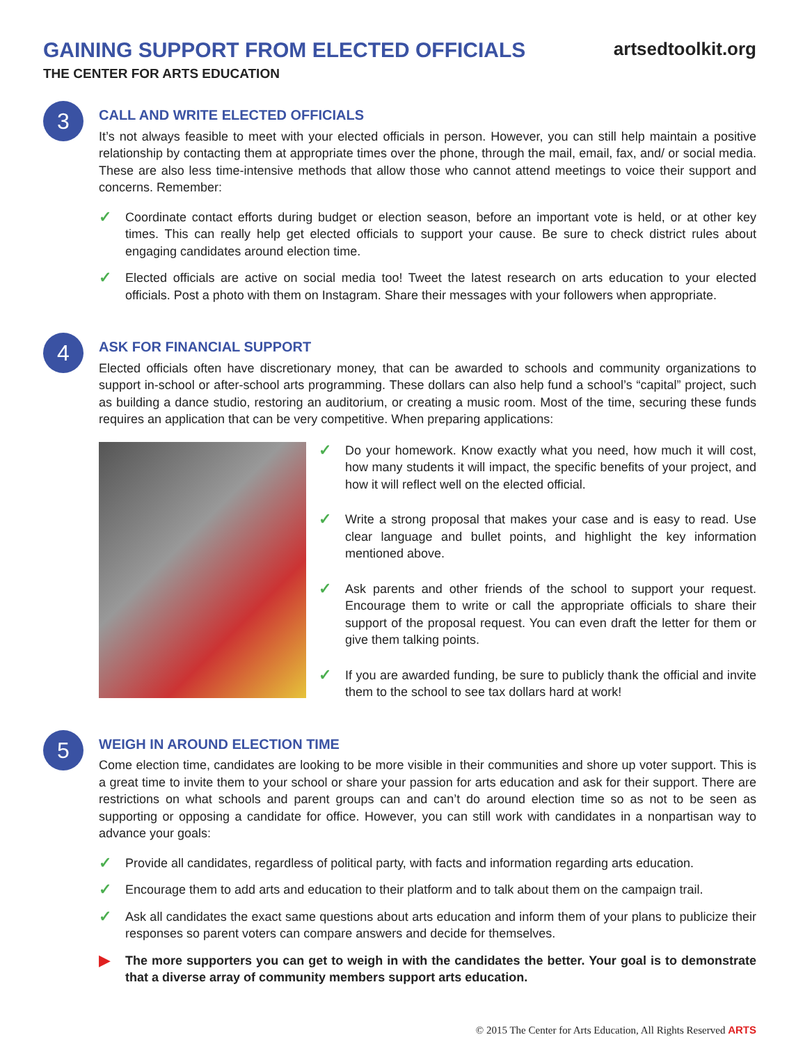GAINING SUPPORT FROM ELECTED OFFICIALS
THE CENTER FOR ARTS EDUCATION
artsedtoolkit.org
3
CALL AND WRITE ELECTED OFFICIALS
It’s not always feasible to meet with your elected officials in person. However, you can still help maintain a positive relationship by contacting them at appropriate times over the phone, through the mail, email, fax, and/ or social media. These are also less time-intensive methods that allow those who cannot attend meetings to voice their support and concerns. Remember:
✓ Coordinate contact efforts during budget or election season, before an important vote is held, or at other key times. This can really help get elected officials to support your cause. Be sure to check district rules about engaging candidates around election time.
✓ Elected officials are active on social media too! Tweet the latest research on arts education to your elected officials. Post a photo with them on Instagram. Share their messages with your followers when appropriate.
4
ASK FOR FINANCIAL SUPPORT
Elected officials often have discretionary money, that can be awarded to schools and community organizations to support in-school or after-school arts programming. These dollars can also help fund a school’s “capital” project, such as building a dance studio, restoring an auditorium, or creating a music room. Most of the time, securing these funds requires an application that can be very competitive. When preparing applications:
✓ Do your homework. Know exactly what you need, how much it will cost, how many students it will impact, the specific benefits of your project, and how it will reflect well on the elected official.
✓ Write a strong proposal that makes your case and is easy to read. Use clear language and bullet points, and highlight the key information mentioned above.
✓ Ask parents and other friends of the school to support your request. Encourage them to write or call the appropriate officials to share their support of the proposal request. You can even draft the letter for them or give them talking points.
✓ If you are awarded funding, be sure to publicly thank the official and invite them to the school to see tax dollars hard at work!
5
WEIGH IN AROUND ELECTION TIME
Come election time, candidates are looking to be more visible in their communities and shore up voter support. This is a great time to invite them to your school or share your passion for arts education and ask for their support. There are restrictions on what schools and parent groups can and can’t do around election time so as not to be seen as supporting or opposing a candidate for office. However, you can still work with candidates in a nonpartisan way to advance your goals:
✓ Provide all candidates, regardless of political party, with facts and information regarding arts education.
✓ Encourage them to add arts and education to their platform and to talk about them on the campaign trail.
✓ Ask all candidates the exact same questions about arts education and inform them of your plans to publicize their responses so parent voters can compare answers and decide for themselves.
▶ The more supporters you can get to weigh in with the candidates the better. Your goal is to demonstrate that a diverse array of community members support arts education.
© 2015 The Center for Arts Education, All Rights Reserved ARTS